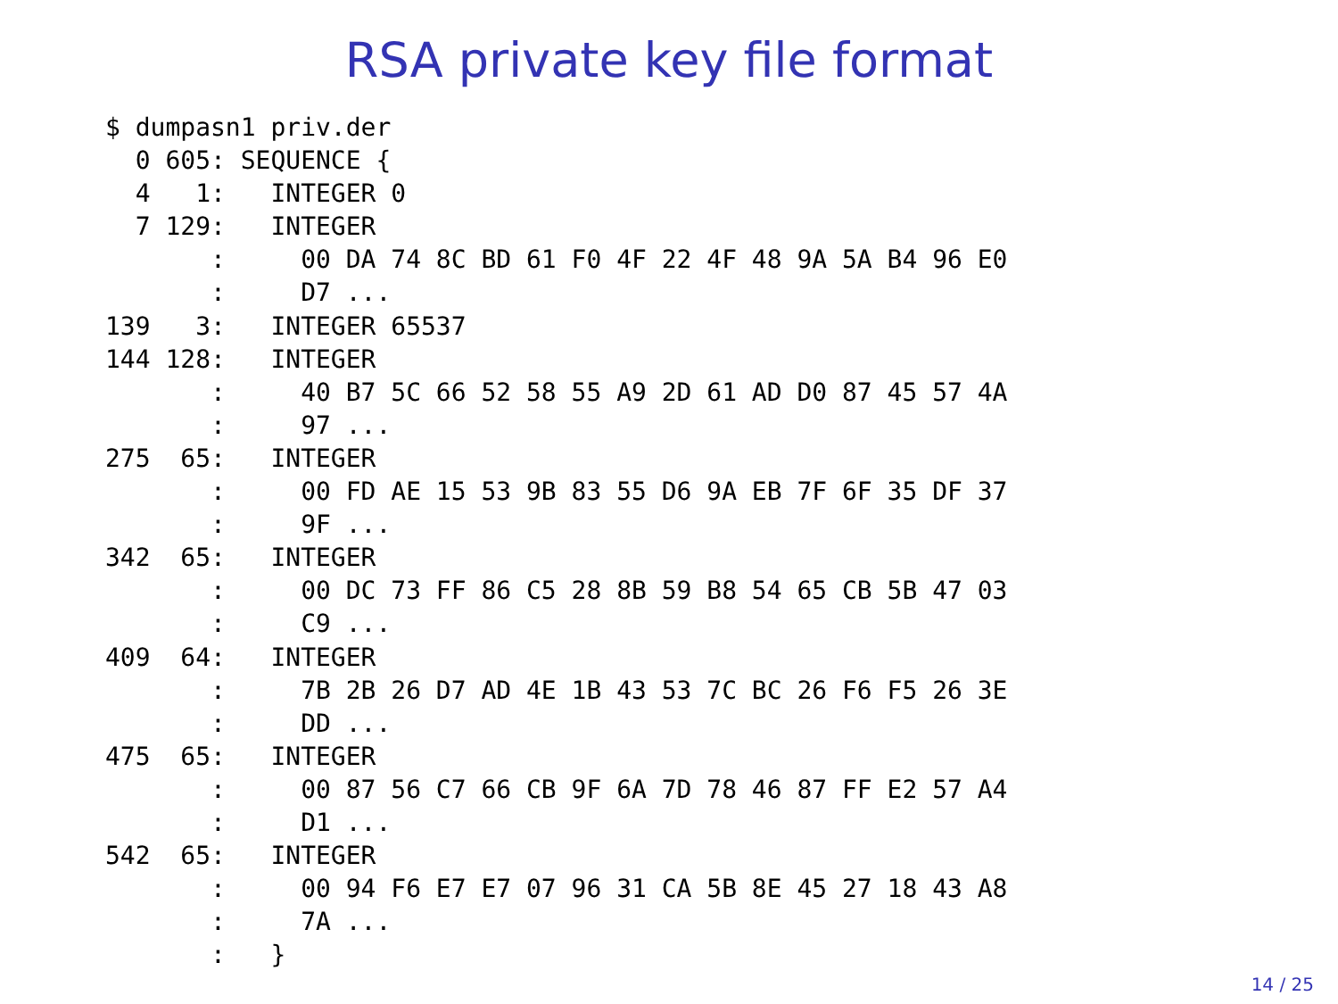RSA private key file format
$ dumpasn1 priv.der
  0 605: SEQUENCE {
  4   1:   INTEGER 0
  7 129:   INTEGER
       :     00 DA 74 8C BD 61 F0 4F 22 4F 48 9A 5A B4 96 E0
       :     D7 ...
139   3:   INTEGER 65537
144 128:   INTEGER
       :     40 B7 5C 66 52 58 55 A9 2D 61 AD D0 87 45 57 4A
       :     97 ...
275  65:   INTEGER
       :     00 FD AE 15 53 9B 83 55 D6 9A EB 7F 6F 35 DF 37
       :     9F ...
342  65:   INTEGER
       :     00 DC 73 FF 86 C5 28 8B 59 B8 54 65 CB 5B 47 03
       :     C9 ...
409  64:   INTEGER
       :     7B 2B 26 D7 AD 4E 1B 43 53 7C BC 26 F6 F5 26 3E
       :     DD ...
475  65:   INTEGER
       :     00 87 56 C7 66 CB 9F 6A 7D 78 46 87 FF E2 57 A4
       :     D1 ...
542  65:   INTEGER
       :     00 94 F6 E7 E7 07 96 31 CA 5B 8E 45 27 18 43 A8
       :     7A ...
       :   }
14 / 25